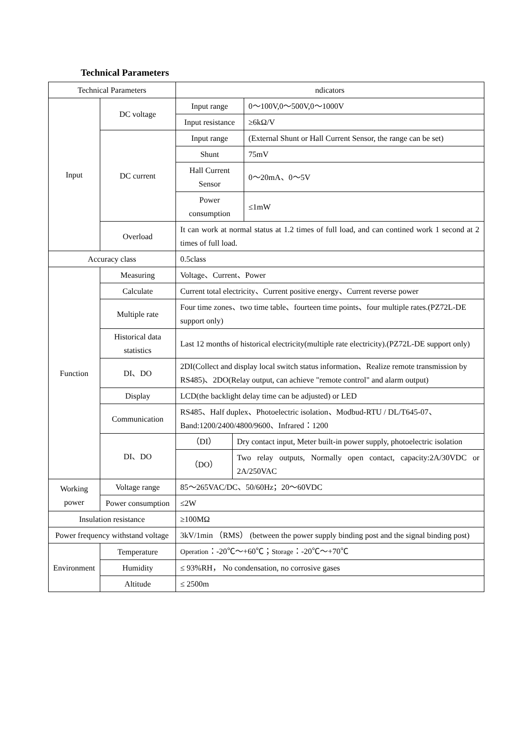Technical Parameters
| Technical Parameters | | ndicators | | |
| Input | DC voltage | Input range | | 0～100V,0～500V,0～1000V |
| | | Input resistance | | ≥6kΩ/V |
| | DC current | Input range | | (External Shunt or Hall Current Sensor, the range can be set) |
| | | Shunt | | 75mV |
| | | Hall Current Sensor | | 0～20mA、0～5V |
| | | Power consumption | | ≤1mW |
| | Overload | It can work at normal status at 1.2 times of full load, and can contined work 1 second at 2 times of full load. | | |
| Accuracy class | | 0.5class | | |
| Function | Measuring | Voltage、Current、Power | | |
| | Calculate | Current total electricity、Current positive energy、Current reverse power | | |
| | Multiple rate | Four time zones、two time table、fourteen time points、four multiple rates.(PZ72L-DE support only) | | |
| | Historical data statistics | Last 12 months of historical electricity(multiple rate electricity).(PZ72L-DE support only) | | |
| | DI、DO | 2DI(Collect and display local switch status information、Realize remote transmission by RS485)、2DO(Relay output, can achieve "remote control" and alarm output) | | |
| | Display | LCD(the backlight delay time can be adjusted) or LED | | |
| | Communication | RS485、Half duplex、Photoelectric isolation、Modbud-RTU / DL/T645-07、Band:1200/2400/4800/9600、Infrared：1200 | | |
| | DI、DO | （DI） | Dry contact input, Meter built-in power supply, photoelectric isolation | |
| | | （DO） | Two relay outputs, Normally open contact, capacity:2A/30VDC or 2A/250VAC | |
| Working power | Voltage range | 85～265VAC/DC、50/60Hz；20～60VDC | | |
| | Power consumption | ≤2W | | |
| Insulation resistance | | ≥100MΩ | | |
| Power frequency withstand voltage | | 3kV/1min （RMS） (between the power supply binding post and the signal binding post) | | |
| Environment | Temperature | Operation ：-20℃～+60℃； Storage ：-20℃～+70℃ | | |
| | Humidity | ≤ 93%RH， No condensation, no corrosive gases | | |
| | Altitude | ≤ 2500m | | |